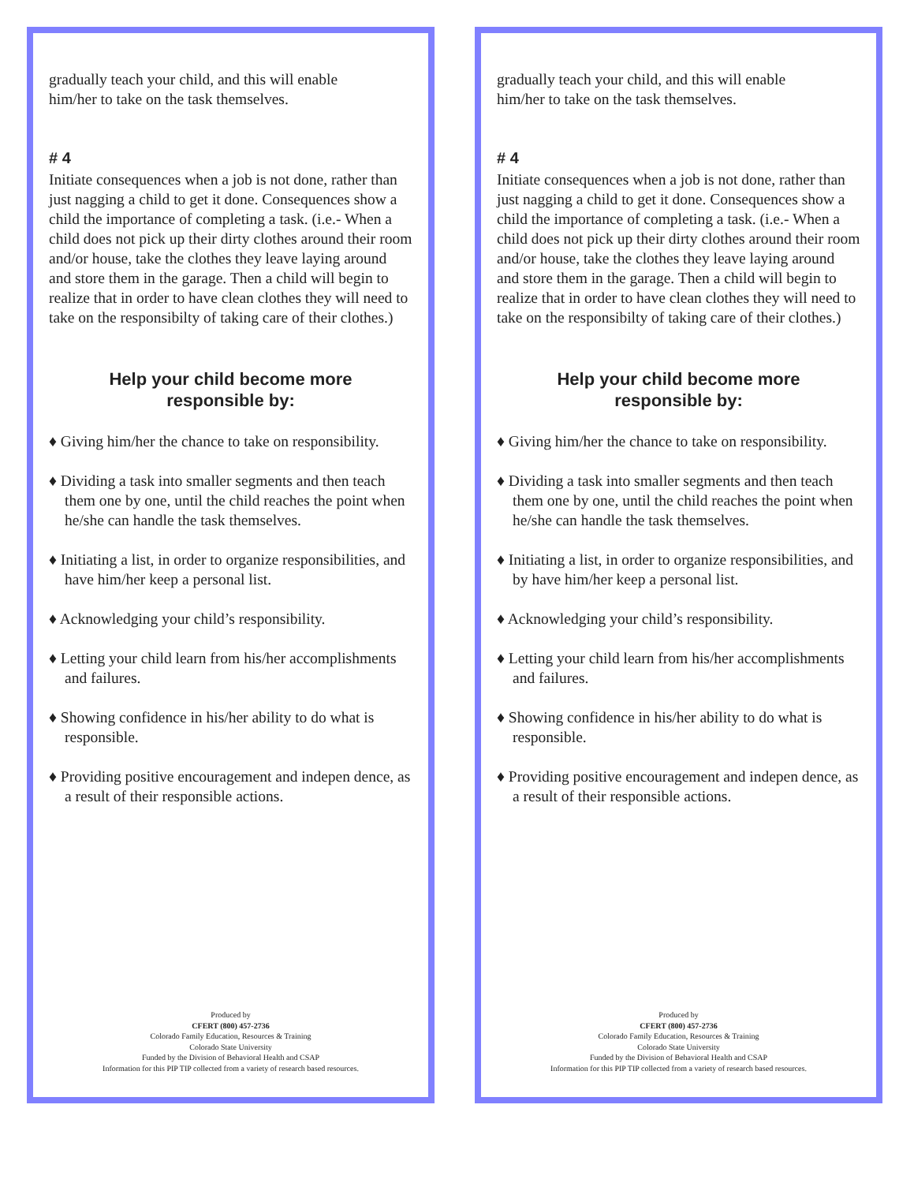gradually teach your child, and this will enable
him/her to take on the task themselves.
# 4
Initiate consequences when a job is not done, rather than just nagging a child to get it done. Consequences show a child the importance of completing a task. (i.e.- When a child does not pick up their dirty clothes around their room and/or house, take the clothes they leave laying around and store them in the garage. Then a child will begin to realize that in order to have clean clothes they will need to take on the responsibilty of taking care of their clothes.)
Help your child become more
responsible by:
♦ Giving him/her the chance to take on responsibility.
♦ Dividing a task into smaller segments and then teach them one by one, until the child reaches the point when he/she can handle the task themselves.
♦ Initiating a list, in order to organize responsibilities, and have him/her keep a personal list.
♦ Acknowledging your child’s responsibility.
♦ Letting your child learn from his/her accomplishments and failures.
♦ Showing confidence in his/her ability to do what is responsible.
♦ Providing positive encouragement and indepen dence, as a result of their responsible actions.
Produced by
CFERT (800) 457-2736
Colorado Family Education, Resources & Training
Colorado State University
Funded by the Division of Behavioral Health and CSAP
Information for this PIP TIP collected from a variety of research based resources.
gradually teach your child, and this will enable
him/her to take on the task themselves.
# 4
Initiate consequences when a job is not done, rather than just nagging a child to get it done. Consequences show a child the importance of completing a task. (i.e.- When a child does not pick up their dirty clothes around their room and/or house, take the clothes they leave laying around and store them in the garage. Then a child will begin to realize that in order to have clean clothes they will need to take on the responsibilty of taking care of their clothes.)
Help your child become more
responsible by:
♦ Giving him/her the chance to take on responsibility.
♦ Dividing a task into smaller segments and then teach them one by one, until the child reaches the point when he/she can handle the task themselves.
♦ Initiating a list, in order to organize responsibilities, and by have him/her keep a personal list.
♦ Acknowledging your child’s responsibility.
♦ Letting your child learn from his/her accomplishments and failures.
♦ Showing confidence in his/her ability to do what is responsible.
♦ Providing positive encouragement and indepen dence, as a result of their responsible actions.
Produced by
CFERT (800) 457-2736
Colorado Family Education, Resources & Training
Colorado State University
Funded by the Division of Behavioral Health and CSAP
Information for this PIP TIP collected from a variety of research based resources.